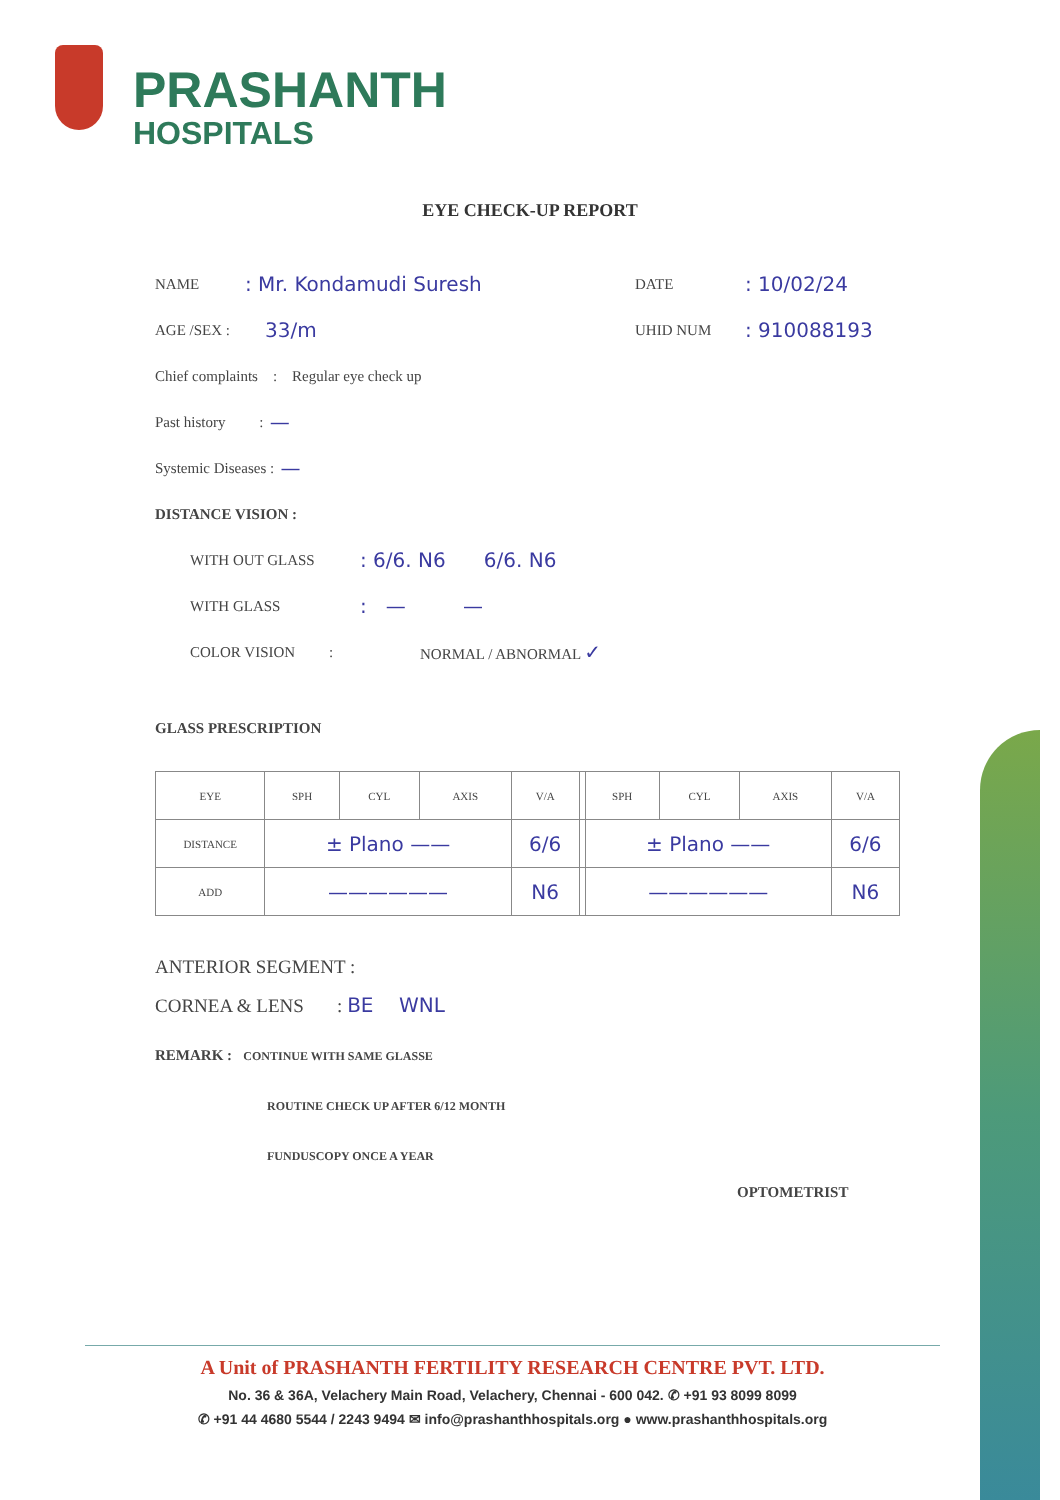PRASHANTH
HOSPITALS
EYE CHECK-UP REPORT
NAME: Mr. Kondamudi Suresh DATE: 10/02/24
AGE /SEX : 33/m UHID NUM: 910088193
Chief complaints : Regular eye check up
Past history : —
Systemic Diseases : —
DISTANCE VISION :
WITH OUT GLASS: 6/6. N6 6/6. N6
WITH GLASS: — —
COLOR VISION : NORMAL / ABNORMAL ✓
GLASS PRESCRIPTION
| EYE | SPH | CYL | AXIS | V/A | | SPH | CYL | AXIS | V/A |
| --- | --- | --- | --- | --- | --- | --- | --- | --- | --- |
| DISTANCE | ± Plano —— | | | 6/6 | | ± Plano —— | | | 6/6 |
| ADD | —————— | | | N6 | | —————— | | | N6 |
ANTERIOR SEGMENT :
CORNEA & LENS : BE WNL
REMARK : CONTINUE WITH SAME GLASSE
ROUTINE CHECK UP AFTER 6/12 MONTH
FUNDUSCOPY ONCE A YEAR
OPTOMETRIST
A Unit of PRASHANTH FERTILITY RESEARCH CENTRE PVT. LTD.
No. 36 & 36A, Velachery Main Road, Velachery, Chennai - 600 042. ✆ +91 93 8099 8099
✆ +91 44 4680 5544 / 2243 9494 ✉ info@prashanthhospitals.org ● www.prashanthhospitals.org